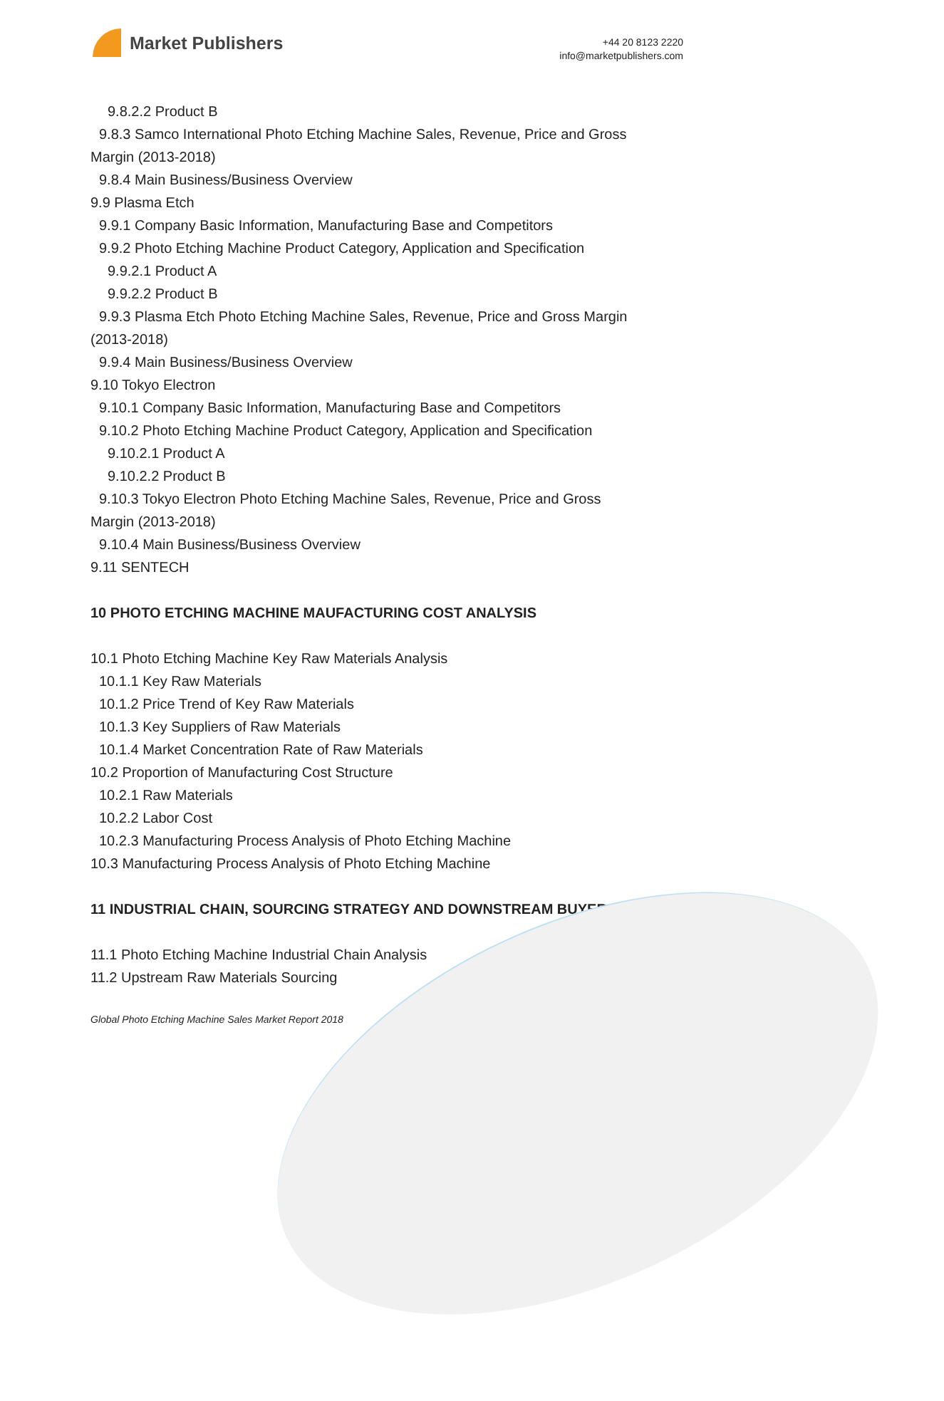Market Publishers
+44 20 8123 2220
info@marketpublishers.com
9.8.2.2 Product B
9.8.3 Samco International Photo Etching Machine Sales, Revenue, Price and Gross
Margin (2013-2018)
9.8.4 Main Business/Business Overview
9.9 Plasma Etch
9.9.1 Company Basic Information, Manufacturing Base and Competitors
9.9.2 Photo Etching Machine Product Category, Application and Specification
9.9.2.1 Product A
9.9.2.2 Product B
9.9.3 Plasma Etch Photo Etching Machine Sales, Revenue, Price and Gross Margin
(2013-2018)
9.9.4 Main Business/Business Overview
9.10 Tokyo Electron
9.10.1 Company Basic Information, Manufacturing Base and Competitors
9.10.2 Photo Etching Machine Product Category, Application and Specification
9.10.2.1 Product A
9.10.2.2 Product B
9.10.3 Tokyo Electron Photo Etching Machine Sales, Revenue, Price and Gross
Margin (2013-2018)
9.10.4 Main Business/Business Overview
9.11 SENTECH
10 PHOTO ETCHING MACHINE MAUFACTURING COST ANALYSIS
10.1 Photo Etching Machine Key Raw Materials Analysis
10.1.1 Key Raw Materials
10.1.2 Price Trend of Key Raw Materials
10.1.3 Key Suppliers of Raw Materials
10.1.4 Market Concentration Rate of Raw Materials
10.2 Proportion of Manufacturing Cost Structure
10.2.1 Raw Materials
10.2.2 Labor Cost
10.2.3 Manufacturing Process Analysis of Photo Etching Machine
10.3 Manufacturing Process Analysis of Photo Etching Machine
11 INDUSTRIAL CHAIN, SOURCING STRATEGY AND DOWNSTREAM BUYERS
11.1 Photo Etching Machine Industrial Chain Analysis
11.2 Upstream Raw Materials Sourcing
Global Photo Etching Machine Sales Market Report 2018